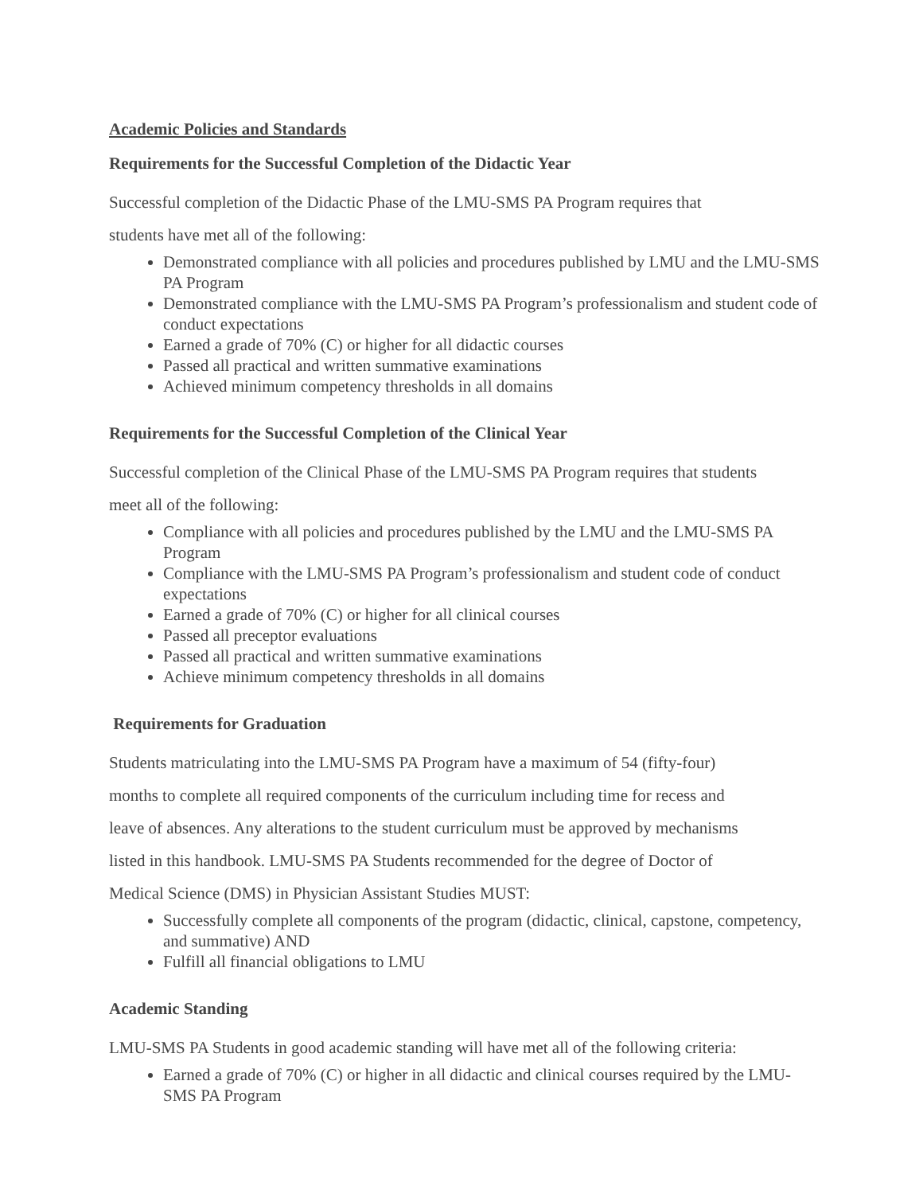Academic Policies and Standards
Requirements for the Successful Completion of the Didactic Year
Successful completion of the Didactic Phase of the LMU-SMS PA Program requires that
students have met all of the following:
Demonstrated compliance with all policies and procedures published by LMU and the LMU-SMS PA Program
Demonstrated compliance with the LMU-SMS PA Program’s professionalism and student code of conduct expectations
Earned a grade of 70% (C) or higher for all didactic courses
Passed all practical and written summative examinations
Achieved minimum competency thresholds in all domains
Requirements for the Successful Completion of the Clinical Year
Successful completion of the Clinical Phase of the LMU-SMS PA Program requires that students
meet all of the following:
Compliance with all policies and procedures published by the LMU and the LMU-SMS PA Program
Compliance with the LMU-SMS PA Program’s professionalism and student code of conduct expectations
Earned a grade of 70% (C) or higher for all clinical courses
Passed all preceptor evaluations
Passed all practical and written summative examinations
Achieve minimum competency thresholds in all domains
Requirements for Graduation
Students matriculating into the LMU-SMS PA Program have a maximum of 54 (fifty-four)
months to complete all required components of the curriculum including time for recess and
leave of absences. Any alterations to the student curriculum must be approved by mechanisms
listed in this handbook. LMU-SMS PA Students recommended for the degree of Doctor of
Medical Science (DMS) in Physician Assistant Studies MUST:
Successfully complete all components of the program (didactic, clinical, capstone, competency, and summative) AND
Fulfill all financial obligations to LMU
Academic Standing
LMU-SMS PA Students in good academic standing will have met all of the following criteria:
Earned a grade of 70% (C) or higher in all didactic and clinical courses required by the LMU-SMS PA Program